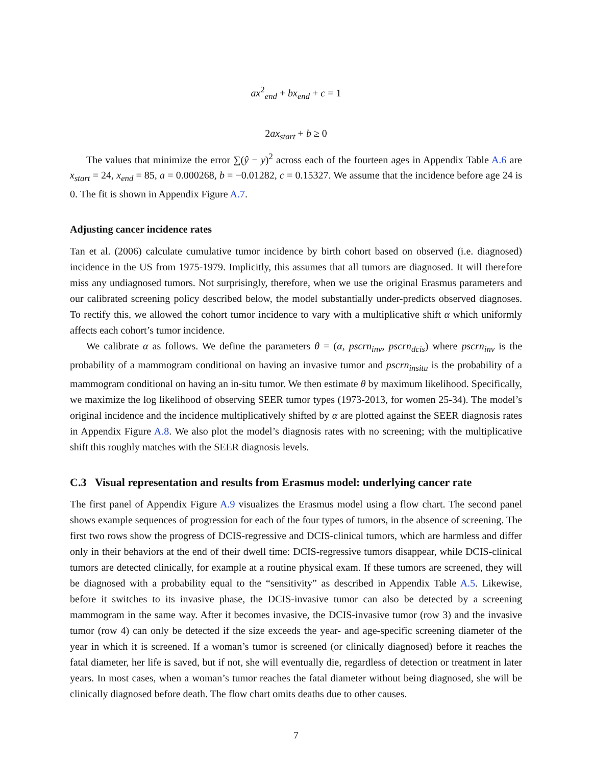ax<sup>2</sup><sub>end</sub> + bx<sub>end</sub> + c = 1
2ax<sub>start</sub> + b ≥ 0
The values that minimize the error ∑(ŷ − y)<sup>2</sup> across each of the fourteen ages in Appendix Table A.6 are x<sub>start</sub> = 24, x<sub>end</sub> = 85, a = 0.000268, b = −0.01282, c = 0.15327. We assume that the incidence before age 24 is 0. The fit is shown in Appendix Figure A.7.
Adjusting cancer incidence rates
Tan et al. (2006) calculate cumulative tumor incidence by birth cohort based on observed (i.e. diagnosed) incidence in the US from 1975-1979. Implicitly, this assumes that all tumors are diagnosed. It will therefore miss any undiagnosed tumors. Not surprisingly, therefore, when we use the original Erasmus parameters and our calibrated screening policy described below, the model substantially under-predicts observed diagnoses. To rectify this, we allowed the cohort tumor incidence to vary with a multiplicative shift α which uniformly affects each cohort’s tumor incidence.
We calibrate α as follows. We define the parameters θ = (α, pscrn<sub>inv</sub>, pscrn<sub>dcis</sub>) where pscrn<sub>inv</sub> is the probability of a mammogram conditional on having an invasive tumor and pscrn<sub>insitu</sub> is the probability of a mammogram conditional on having an in-situ tumor. We then estimate θ by maximum likelihood. Specifically, we maximize the log likelihood of observing SEER tumor types (1973-2013, for women 25-34). The model’s original incidence and the incidence multiplicatively shifted by α are plotted against the SEER diagnosis rates in Appendix Figure A.8. We also plot the model’s diagnosis rates with no screening; with the multiplicative shift this roughly matches with the SEER diagnosis levels.
C.3 Visual representation and results from Erasmus model: underlying cancer rate
The first panel of Appendix Figure A.9 visualizes the Erasmus model using a flow chart. The second panel shows example sequences of progression for each of the four types of tumors, in the absence of screening. The first two rows show the progress of DCIS-regressive and DCIS-clinical tumors, which are harmless and differ only in their behaviors at the end of their dwell time: DCIS-regressive tumors disappear, while DCIS-clinical tumors are detected clinically, for example at a routine physical exam. If these tumors are screened, they will be diagnosed with a probability equal to the “sensitivity” as described in Appendix Table A.5. Likewise, before it switches to its invasive phase, the DCIS-invasive tumor can also be detected by a screening mammogram in the same way. After it becomes invasive, the DCIS-invasive tumor (row 3) and the invasive tumor (row 4) can only be detected if the size exceeds the year- and age-specific screening diameter of the year in which it is screened. If a woman’s tumor is screened (or clinically diagnosed) before it reaches the fatal diameter, her life is saved, but if not, she will eventually die, regardless of detection or treatment in later years. In most cases, when a woman’s tumor reaches the fatal diameter without being diagnosed, she will be clinically diagnosed before death. The flow chart omits deaths due to other causes.
7